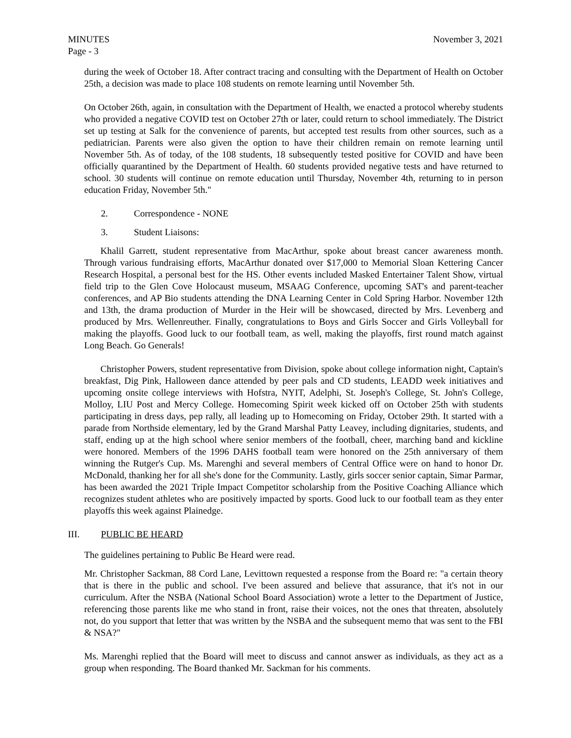MINUTES
Page - 3
November 3, 2021
during the week of October 18. After contract tracing and consulting with the Department of Health on October 25th, a decision was made to place 108 students on remote learning until November 5th.
On October 26th, again, in consultation with the Department of Health, we enacted a protocol whereby students who provided a negative COVID test on October 27th or later, could return to school immediately. The District set up testing at Salk for the convenience of parents, but accepted test results from other sources, such as a pediatrician. Parents were also given the option to have their children remain on remote learning until November 5th. As of today, of the 108 students, 18 subsequently tested positive for COVID and have been officially quarantined by the Department of Health. 60 students provided negative tests and have returned to school. 30 students will continue on remote education until Thursday, November 4th, returning to in person education Friday, November 5th."
2. Correspondence - NONE
3. Student Liaisons:
Khalil Garrett, student representative from MacArthur, spoke about breast cancer awareness month. Through various fundraising efforts, MacArthur donated over $17,000 to Memorial Sloan Kettering Cancer Research Hospital, a personal best for the HS. Other events included Masked Entertainer Talent Show, virtual field trip to the Glen Cove Holocaust museum, MSAAG Conference, upcoming SAT's and parent-teacher conferences, and AP Bio students attending the DNA Learning Center in Cold Spring Harbor. November 12th and 13th, the drama production of Murder in the Heir will be showcased, directed by Mrs. Levenberg and produced by Mrs. Wellenreuther. Finally, congratulations to Boys and Girls Soccer and Girls Volleyball for making the playoffs. Good luck to our football team, as well, making the playoffs, first round match against Long Beach. Go Generals!
Christopher Powers, student representative from Division, spoke about college information night, Captain's breakfast, Dig Pink, Halloween dance attended by peer pals and CD students, LEADD week initiatives and upcoming onsite college interviews with Hofstra, NYIT, Adelphi, St. Joseph's College, St. John's College, Molloy, LIU Post and Mercy College. Homecoming Spirit week kicked off on October 25th with students participating in dress days, pep rally, all leading up to Homecoming on Friday, October 29th. It started with a parade from Northside elementary, led by the Grand Marshal Patty Leavey, including dignitaries, students, and staff, ending up at the high school where senior members of the football, cheer, marching band and kickline were honored. Members of the 1996 DAHS football team were honored on the 25th anniversary of them winning the Rutger's Cup. Ms. Marenghi and several members of Central Office were on hand to honor Dr. McDonald, thanking her for all she's done for the Community. Lastly, girls soccer senior captain, Simar Parmar, has been awarded the 2021 Triple Impact Competitor scholarship from the Positive Coaching Alliance which recognizes student athletes who are positively impacted by sports. Good luck to our football team as they enter playoffs this week against Plainedge.
III. PUBLIC BE HEARD
The guidelines pertaining to Public Be Heard were read.
Mr. Christopher Sackman, 88 Cord Lane, Levittown requested a response from the Board re: "a certain theory that is there in the public and school. I've been assured and believe that assurance, that it's not in our curriculum. After the NSBA (National School Board Association) wrote a letter to the Department of Justice, referencing those parents like me who stand in front, raise their voices, not the ones that threaten, absolutely not, do you support that letter that was written by the NSBA and the subsequent memo that was sent to the FBI & NSA?"
Ms. Marenghi replied that the Board will meet to discuss and cannot answer as individuals, as they act as a group when responding. The Board thanked Mr. Sackman for his comments.